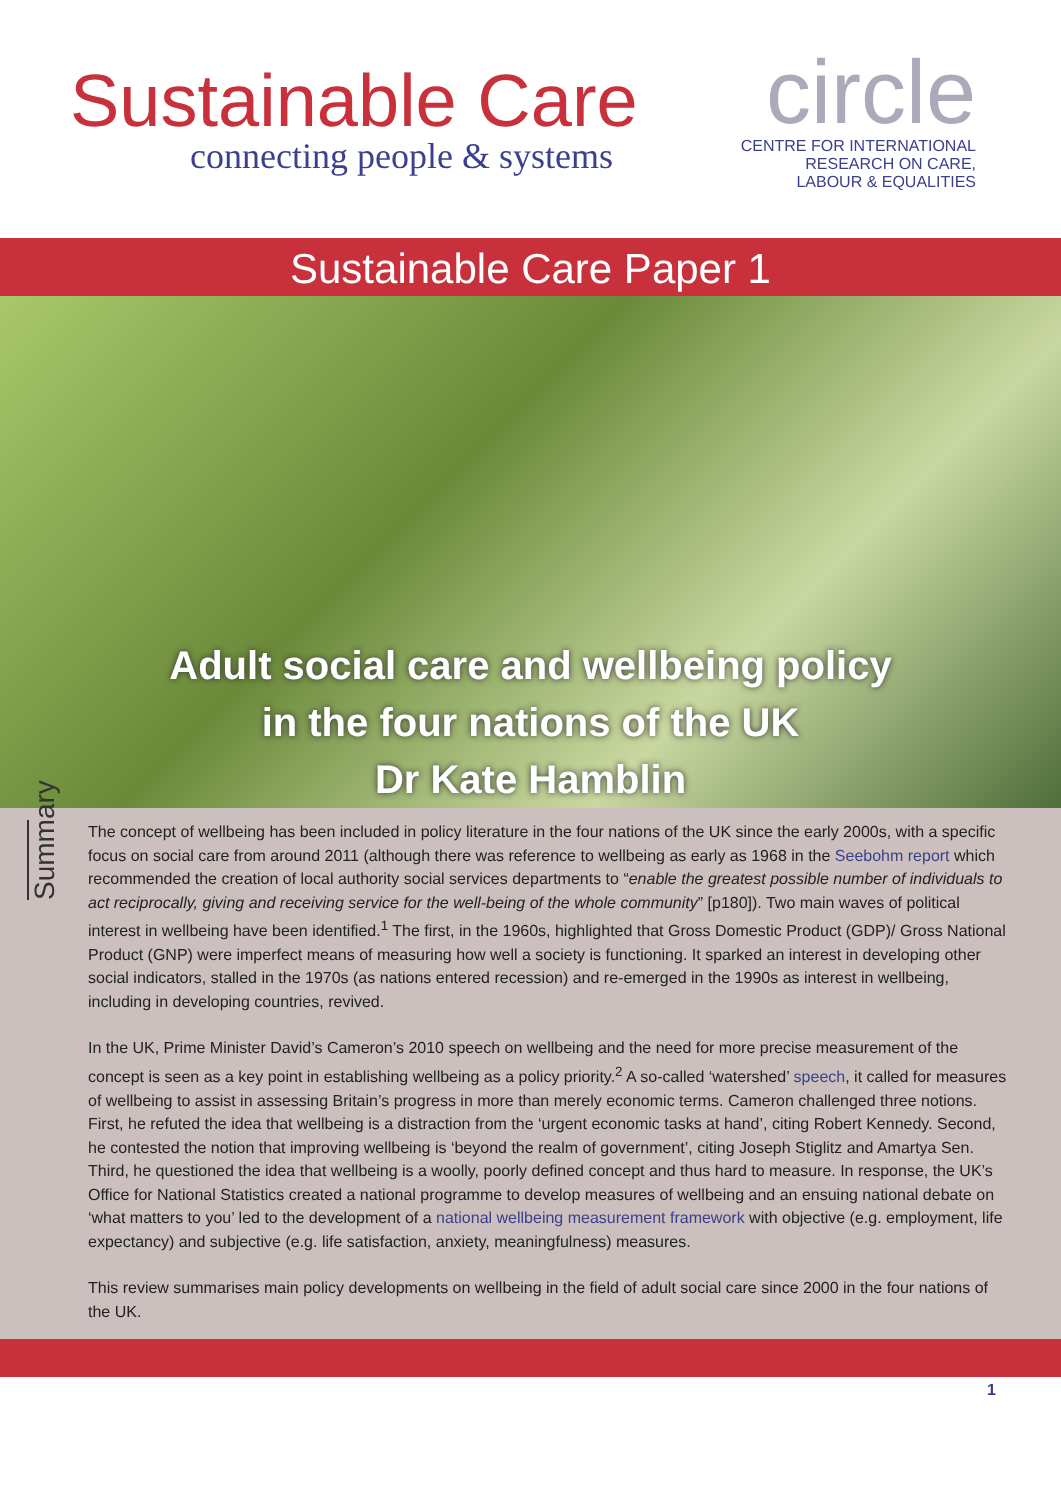Sustainable Care
connecting people & systems
circle
CENTRE FOR INTERNATIONAL
RESEARCH ON CARE,
LABOUR & EQUALITIES
Sustainable Care Paper 1
Adult social care and wellbeing policy
in the four nations of the UK
Dr Kate Hamblin
Summary
The concept of wellbeing has been included in policy literature in the four nations of the UK since the early 2000s, with a specific focus on social care from around 2011 (although there was reference to wellbeing as early as 1968 in the Seebohm report which recommended the creation of local authority social services departments to “enable the greatest possible number of individuals to act reciprocally, giving and receiving service for the well-being of the whole community” [p180]). Two main waves of political interest in wellbeing have been identified.<sup>1</sup> The first, in the 1960s, highlighted that Gross Domestic Product (GDP)/ Gross National Product (GNP) were imperfect means of measuring how well a society is functioning. It sparked an interest in developing other social indicators, stalled in the 1970s (as nations entered recession) and re-emerged in the 1990s as interest in wellbeing, including in developing countries, revived.
In the UK, Prime Minister David’s Cameron’s 2010 speech on wellbeing and the need for more precise measurement of the concept is seen as a key point in establishing wellbeing as a policy priority.<sup>2</sup> A so-called ‘watershed’ speech, it called for measures of wellbeing to assist in assessing Britain’s progress in more than merely economic terms. Cameron challenged three notions. First, he refuted the idea that wellbeing is a distraction from the ‘urgent economic tasks at hand’, citing Robert Kennedy. Second, he contested the notion that improving wellbeing is ‘beyond the realm of government’, citing Joseph Stiglitz and Amartya Sen. Third, he questioned the idea that wellbeing is a woolly, poorly defined concept and thus hard to measure. In response, the UK’s Office for National Statistics created a national programme to develop measures of wellbeing and an ensuing national debate on ‘what matters to you’ led to the development of a national wellbeing measurement framework with objective (e.g. employment, life expectancy) and subjective (e.g. life satisfaction, anxiety, meaningfulness) measures.
This review summarises main policy developments on wellbeing in the field of adult social care since 2000 in the four nations of the UK.
1